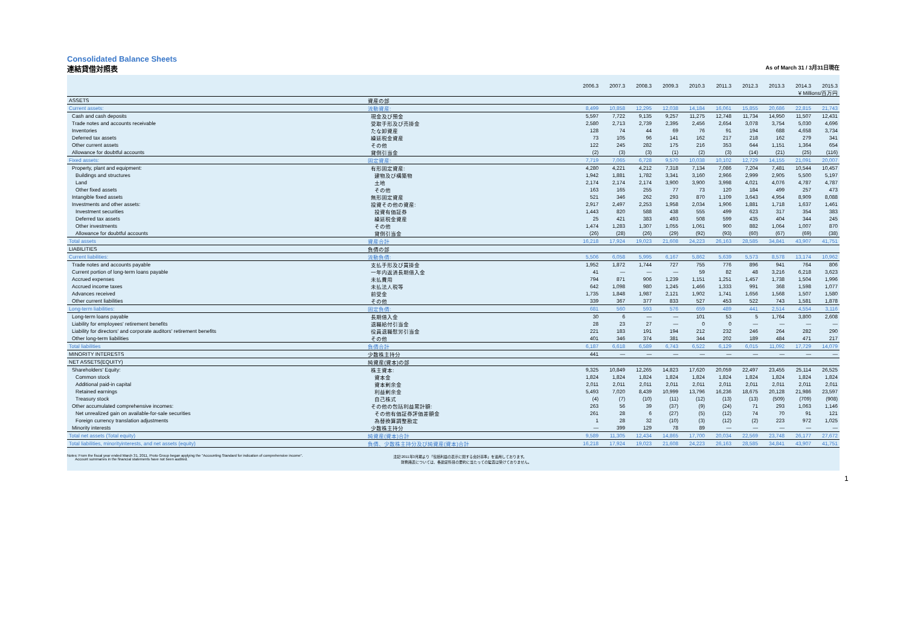Consolidated Balance Sheets
連結貸借対照表 As of March 31 / 3月31日現在
| | | 2006.3 | 2007.3 | 2008.3 | 2009.3 | 2010.3 | 2011.3 | 2012.3 | 2013.3 | 2014.3 | 2015.3 |
| --- | --- | --- | --- | --- | --- | --- | --- | --- | --- | --- | --- |
| | | ￥Millions/百万円 | | | | | | | | | |
| ASSETS | 資産の部 | | | | | | | | | | |
| Current assets: | 流動資産: | 8,499 | 10,858 | 12,295 | 12,038 | 14,184 | 16,061 | 15,855 | 20,686 | 22,815 | 21,743 |
| Cash and cash deposits | 現金及び預金 | 5,597 | 7,722 | 9,135 | 9,257 | 11,275 | 12,748 | 11,734 | 14,950 | 11,507 | 12,431 |
| Trade notes and accounts receivable | 受取手形及び売掛金 | 2,580 | 2,713 | 2,739 | 2,395 | 2,456 | 2,654 | 3,078 | 3,754 | 5,030 | 4,696 |
| Inventories | たな卸資産 | 128 | 74 | 44 | 69 | 76 | 91 | 194 | 688 | 4,658 | 3,734 |
| Deferred tax assets | 繰延税金資産 | 73 | 105 | 96 | 141 | 162 | 217 | 218 | 162 | 279 | 341 |
| Other current assets | その他 | 122 | 245 | 282 | 175 | 216 | 353 | 644 | 1,151 | 1,364 | 654 |
| Allowance for doubtful accounts | 貸倒引当金 | (2) | (3) | (3) | (1) | (2) | (3) | (14) | (21) | (25) | (116) |
| Fixed assets: | 固定資産: | 7,719 | 7,065 | 6,728 | 9,570 | 10,038 | 10,102 | 12,729 | 14,155 | 21,091 | 20,007 |
| Property, plant and equipment: | 有形固定資産: | 4,280 | 4,221 | 4,212 | 7,318 | 7,134 | 7,086 | 7,204 | 7,481 | 10,544 | 10,457 |
| Buildings and structures | 建物及び構築物 | 1,942 | 1,881 | 1,782 | 3,341 | 3,160 | 2,966 | 2,999 | 2,905 | 5,500 | 5,197 |
| Land | 土地 | 2,174 | 2,174 | 2,174 | 3,900 | 3,900 | 3,998 | 4,021 | 4,076 | 4,787 | 4,787 |
| Other fixed assets | その他 | 163 | 165 | 255 | 77 | 73 | 120 | 184 | 499 | 257 | 473 |
| Intangible fixed assets | 無形固定資産 | 521 | 346 | 262 | 293 | 870 | 1,109 | 3,643 | 4,954 | 8,909 | 8,088 |
| Investments and other assets: | 投資その他の資産: | 2,917 | 2,497 | 2,253 | 1,958 | 2,034 | 1,906 | 1,881 | 1,718 | 1,637 | 1,461 |
| Investment securities | 投資有価証券 | 1,443 | 820 | 588 | 438 | 555 | 499 | 623 | 317 | 354 | 383 |
| Deferred tax assets | 繰延税金資産 | 25 | 421 | 383 | 493 | 508 | 599 | 435 | 404 | 344 | 245 |
| Other investments | その他 | 1,474 | 1,283 | 1,307 | 1,055 | 1,061 | 900 | 882 | 1,064 | 1,007 | 870 |
| Allowance for doubtful accounts | 貸倒引当金 | (26) | (28) | (26) | (29) | (92) | (93) | (60) | (67) | (69) | (38) |
| Total assets | 資産合計 | 16,218 | 17,924 | 19,023 | 21,608 | 24,223 | 26,163 | 28,585 | 34,841 | 43,907 | 41,751 |
| LIABILITIES | 負債の部 | | | | | | | | | | |
| Current liabilities: | 流動負債: | 5,506 | 6,058 | 5,995 | 6,167 | 5,862 | 5,639 | 5,573 | 8,578 | 13,174 | 10,962 |
| Trade notes and accounts payable | 支払手形及び買掛金 | 1,952 | 1,872 | 1,744 | 727 | 755 | 776 | 896 | 941 | 764 | 806 |
| Current portion of long-term loans payable | 一年内返済長期借入金 | 41 | — | — | — | 59 | 82 | 48 | 3,216 | 6,218 | 3,623 |
| Accrued expenses | 未払費用 | 794 | 871 | 906 | 1,239 | 1,151 | 1,251 | 1,457 | 1,738 | 1,504 | 1,996 |
| Accrued income taxes | 未払法人税等 | 642 | 1,098 | 980 | 1,245 | 1,466 | 1,333 | 991 | 368 | 1,598 | 1,077 |
| Advances received | 前受金 | 1,735 | 1,848 | 1,987 | 2,121 | 1,902 | 1,741 | 1,656 | 1,568 | 1,507 | 1,580 |
| Other current liabilities | その他 | 339 | 367 | 377 | 833 | 527 | 453 | 522 | 743 | 1,581 | 1,878 |
| Long-term liabilities: | 固定負債: | 681 | 560 | 593 | 576 | 659 | 489 | 441 | 2,514 | 4,554 | 3,116 |
| Long-term loans payable | 長期借入金 | 30 | 6 | — | — | 101 | 53 | 5 | 1,764 | 3,800 | 2,608 |
| Liability for employees' retirement benefits | 退職給付引当金 | 28 | 23 | 27 | — | 0 | 0 | — | — | — | — |
| Liability for directors' and corporate auditors' retirement benefits | 役員退職慰労引当金 | 221 | 183 | 191 | 194 | 212 | 232 | 246 | 264 | 282 | 290 |
| Other long-term liabilities | その他 | 401 | 346 | 374 | 381 | 344 | 202 | 189 | 484 | 471 | 217 |
| Total liabilities | 負債合計 | 6,187 | 6,618 | 6,589 | 6,743 | 6,522 | 6,129 | 6,015 | 11,092 | 17,729 | 14,079 |
| MINORITY INTERESTS | 少数株主持分 | 441 | — | — | — | — | — | — | — | — | — |
| NET ASSETS(EQUITY) | 純資産(資本)の部 | | | | | | | | | | |
| Shareholders' Equity: | 株主資本: | 9,325 | 10,849 | 12,265 | 14,823 | 17,620 | 20,059 | 22,497 | 23,455 | 25,114 | 26,525 |
| Common stock | 資本金 | 1,824 | 1,824 | 1,824 | 1,824 | 1,824 | 1,824 | 1,824 | 1,824 | 1,824 | 1,824 |
| Additional paid-in capital | 資本剰余金 | 2,011 | 2,011 | 2,011 | 2,011 | 2,011 | 2,011 | 2,011 | 2,011 | 2,011 | 2,011 |
| Retained earnings | 利益剰余金 | 5,493 | 7,020 | 8,439 | 10,999 | 13,796 | 16,236 | 18,675 | 20,128 | 21,986 | 23,597 |
| Treasury stock | 自己株式 | (4) | (7) | (10) | (11) | (12) | (13) | (13) | (509) | (709) | (908) |
| Other accumulated comprehensive incomes: | その他の包括利益累計額: | 263 | 56 | 39 | (37) | (9) | (24) | 71 | 293 | 1,063 | 1,146 |
| Net unrealized gain on available-for-sale securities | その他有価証券評価差額金 | 261 | 28 | 6 | (27) | (5) | (12) | 74 | 70 | 91 | 121 |
| Foreign currency translation adjustments | 為替換算調整勘定 | 1 | 28 | 32 | (10) | (3) | (12) | (2) | 223 | 972 | 1,025 |
| Minority interests | 少数株主持分 | — | 399 | 129 | 78 | 89 | — | — | — | — | — |
| Total net assets (Total equity) | 純資産(資本)合計 | 9,589 | 11,305 | 12,434 | 14,865 | 17,700 | 20,034 | 22,569 | 23,748 | 26,177 | 27,672 |
| Total liabilities, minorityinterests, and net assets (equity) | 負債、少数株主持分及び純資産(資本)合計 | 16,218 | 17,924 | 19,023 | 21,608 | 24,223 | 26,163 | 28,585 | 34,841 | 43,907 | 41,751 |
Notes: From the fiscal year ended March 31, 2011, Proto Group began applying the "Accounting Standard for indication of comprehensive income".
Account summaries in the financial statements have not been audited.
注記:2011年3月期より「包括利益の表示に関する会計基準」を適用しております。
財務諸表については、各勘定科目の要約に当たっての監査は受けておりません。
1